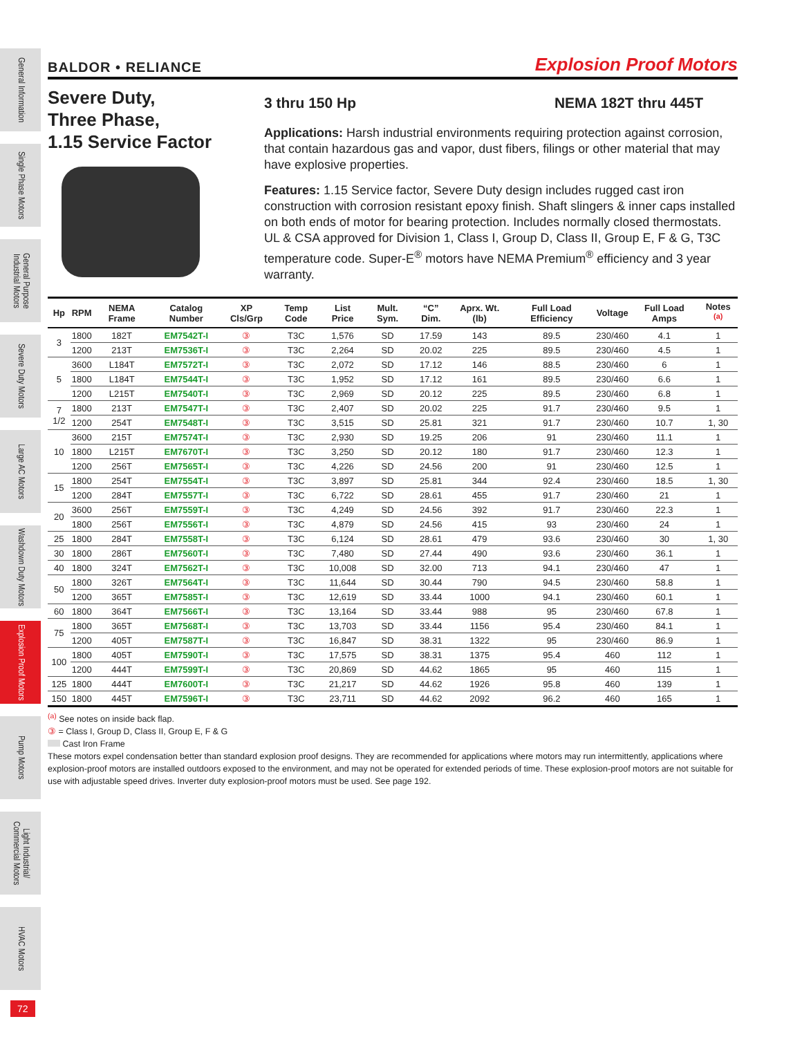General Information
Single Phase Motors
General Purpose Industrial Motors
Severe Duty Motors
Large AC Motors
Washdown Duty Motors
Explosion Proof Motors
Pump Motors
Light Industrial/ Commercial Motors
HVAC Motors
BALDOR • RELIANCE Explosion Proof Motors
Severe Duty,
Three Phase,
1.15 Service Factor
3 thru 150 Hp NEMA 182T thru 445T
Applications: Harsh industrial environments requiring protection against corrosion, that contain hazardous gas and vapor, dust fibers, filings or other material that may have explosive properties.
Features: 1.15 Service factor, Severe Duty design includes rugged cast iron construction with corrosion resistant epoxy finish. Shaft slingers & inner caps installed on both ends of motor for bearing protection. Includes normally closed thermostats. UL & CSA approved for Division 1, Class I, Group D, Class II, Group E, F & G, T3C temperature code. Super-E<sup>®</sup> motors have NEMA Premium<sup>®</sup> efficiency and 3 year warranty.
| Hp | RPM | NEMA Frame | Catalog Number | XP Cls/Grp | Temp Code | List Price | Mult. Sym. | “C” Dim. | Aprx. Wt. (lb) | Full Load Efficiency | Voltage | Full Load Amps | Notes <sup>(a)</sup> |
| --- | --- | --- | --- | --- | --- | --- | --- | --- | --- | --- | --- | --- | --- |
| 3 | 1800 | 182T | EM7542T-I | ③ | T3C | 1,576 | SD | 17.59 | 143 | 89.5 | 230/460 | 4.1 | 1 |
| | 1200 | 213T | EM7536T-I | ③ | T3C | 2,264 | SD | 20.02 | 225 | 89.5 | 230/460 | 4.5 | 1 |
| 5 | 3600 | L184T | EM7572T-I | ③ | T3C | 2,072 | SD | 17.12 | 146 | 88.5 | 230/460 | 6 | 1 |
| | 1800 | L184T | EM7544T-I | ③ | T3C | 1,952 | SD | 17.12 | 161 | 89.5 | 230/460 | 6.6 | 1 |
| | 1200 | L215T | EM7540T-I | ③ | T3C | 2,969 | SD | 20.12 | 225 | 89.5 | 230/460 | 6.8 | 1 |
| 7 1/2 | 1800 | 213T | EM7547T-I | ③ | T3C | 2,407 | SD | 20.02 | 225 | 91.7 | 230/460 | 9.5 | 1 |
| | 1200 | 254T | EM7548T-I | ③ | T3C | 3,515 | SD | 25.81 | 321 | 91.7 | 230/460 | 10.7 | 1, 30 |
| 10 | 3600 | 215T | EM7574T-I | ③ | T3C | 2,930 | SD | 19.25 | 206 | 91 | 230/460 | 11.1 | 1 |
| | 1800 | L215T | EM7670T-I | ③ | T3C | 3,250 | SD | 20.12 | 180 | 91.7 | 230/460 | 12.3 | 1 |
| | 1200 | 256T | EM7565T-I | ③ | T3C | 4,226 | SD | 24.56 | 200 | 91 | 230/460 | 12.5 | 1 |
| 15 | 1800 | 254T | EM7554T-I | ③ | T3C | 3,897 | SD | 25.81 | 344 | 92.4 | 230/460 | 18.5 | 1, 30 |
| | 1200 | 284T | EM7557T-I | ③ | T3C | 6,722 | SD | 28.61 | 455 | 91.7 | 230/460 | 21 | 1 |
| 20 | 3600 | 256T | EM7559T-I | ③ | T3C | 4,249 | SD | 24.56 | 392 | 91.7 | 230/460 | 22.3 | 1 |
| | 1800 | 256T | EM7556T-I | ③ | T3C | 4,879 | SD | 24.56 | 415 | 93 | 230/460 | 24 | 1 |
| 25 | 1800 | 284T | EM7558T-I | ③ | T3C | 6,124 | SD | 28.61 | 479 | 93.6 | 230/460 | 30 | 1, 30 |
| 30 | 1800 | 286T | EM7560T-I | ③ | T3C | 7,480 | SD | 27.44 | 490 | 93.6 | 230/460 | 36.1 | 1 |
| 40 | 1800 | 324T | EM7562T-I | ③ | T3C | 10,008 | SD | 32.00 | 713 | 94.1 | 230/460 | 47 | 1 |
| 50 | 1800 | 326T | EM7564T-I | ③ | T3C | 11,644 | SD | 30.44 | 790 | 94.5 | 230/460 | 58.8 | 1 |
| | 1200 | 365T | EM7585T-I | ③ | T3C | 12,619 | SD | 33.44 | 1000 | 94.1 | 230/460 | 60.1 | 1 |
| 60 | 1800 | 364T | EM7566T-I | ③ | T3C | 13,164 | SD | 33.44 | 988 | 95 | 230/460 | 67.8 | 1 |
| 75 | 1800 | 365T | EM7568T-I | ③ | T3C | 13,703 | SD | 33.44 | 1156 | 95.4 | 230/460 | 84.1 | 1 |
| | 1200 | 405T | EM7587T-I | ③ | T3C | 16,847 | SD | 38.31 | 1322 | 95 | 230/460 | 86.9 | 1 |
| 100 | 1800 | 405T | EM7590T-I | ③ | T3C | 17,575 | SD | 38.31 | 1375 | 95.4 | 460 | 112 | 1 |
| | 1200 | 444T | EM7599T-I | ③ | T3C | 20,869 | SD | 44.62 | 1865 | 95 | 460 | 115 | 1 |
| 125 | 1800 | 444T | EM7600T-I | ③ | T3C | 21,217 | SD | 44.62 | 1926 | 95.8 | 460 | 139 | 1 |
| 150 | 1800 | 445T | EM7596T-I | ③ | T3C | 23,711 | SD | 44.62 | 2092 | 96.2 | 460 | 165 | 1 |
<sup>(a)</sup> See notes on inside back flap.
③ = Class I, Group D, Class II, Group E, F & G
Cast Iron Frame
These motors expel condensation better than standard explosion proof designs. They are recommended for applications where motors may run intermittently, applications where explosion-proof motors are installed outdoors exposed to the environment, and may not be operated for extended periods of time. These explosion-proof motors are not suitable for use with adjustable speed drives. Inverter duty explosion-proof motors must be used. See page 192.
72